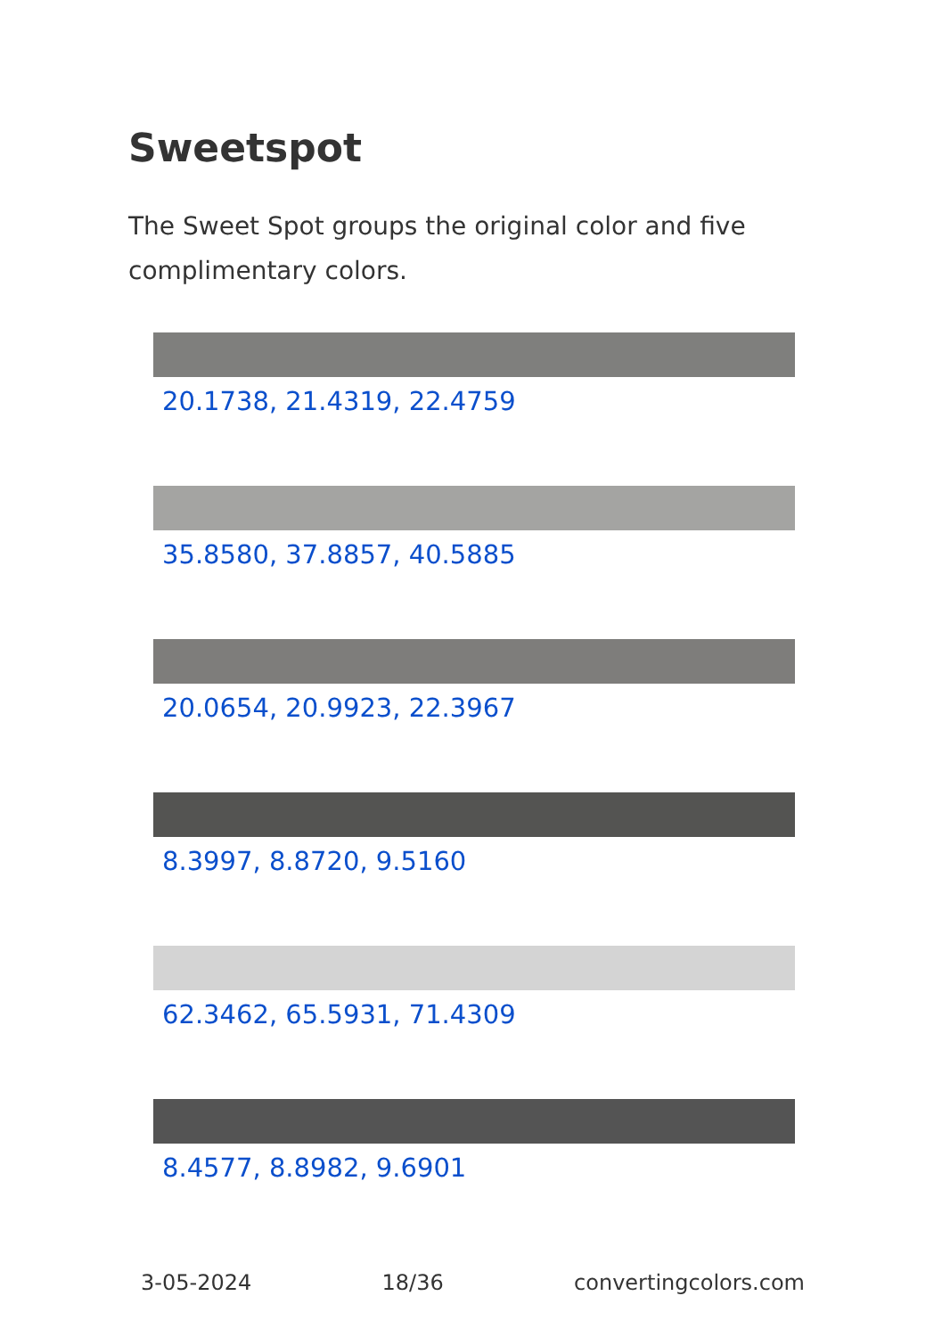Sweetspot
The Sweet Spot groups the original color and five complimentary colors.
20.1738, 21.4319, 22.4759
35.8580, 37.8857, 40.5885
20.0654, 20.9923, 22.3967
8.3997, 8.8720, 9.5160
62.3462, 65.5931, 71.4309
8.4577, 8.8982, 9.6901
3-05-2024 18/36 convertingcolors.com